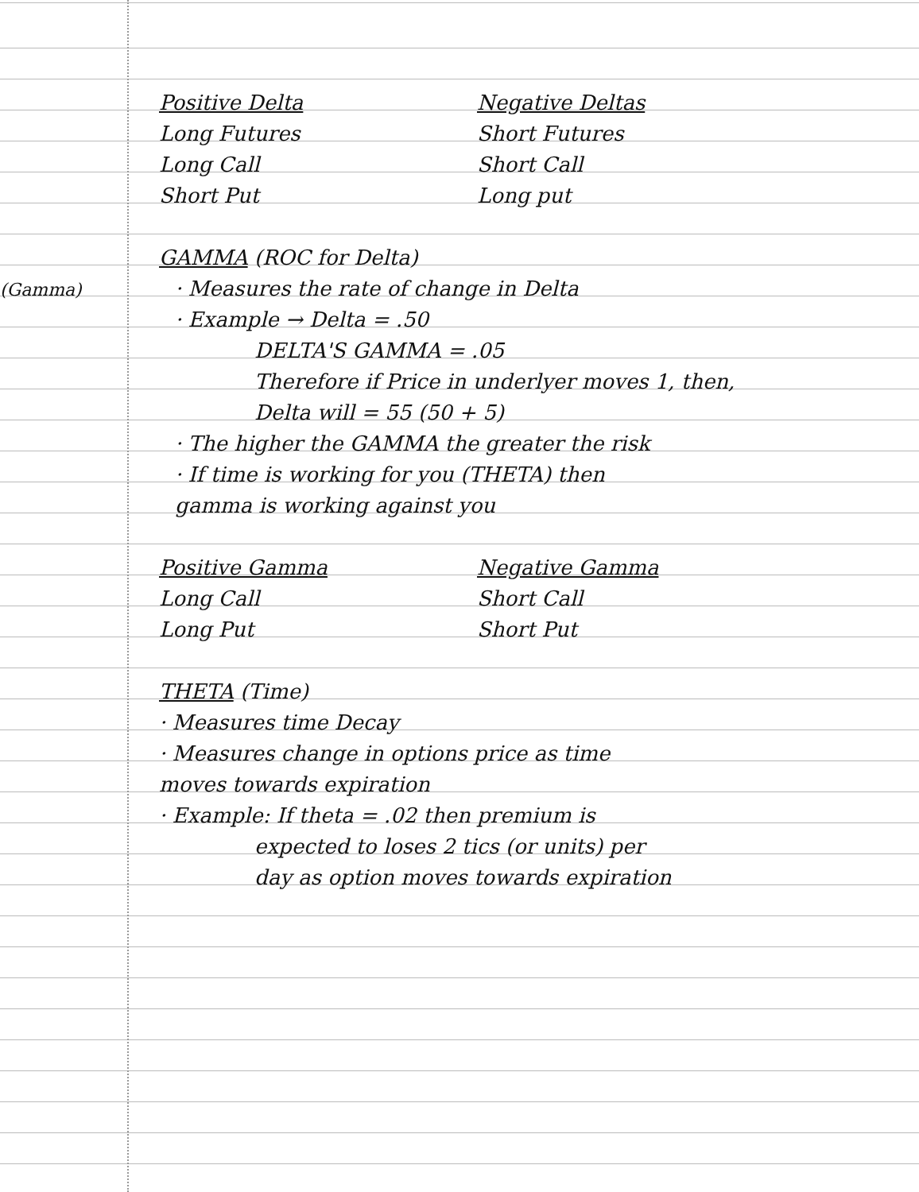(Gamma)
Positive Delta
Long Futures
Long Call
Short Put
Negative Deltas
Short Futures
Short Call
Long put
GAMMA (ROC for Delta)
· Measures the rate of change in Delta
· Example → Delta = .50
DELTA'S GAMMA = .05
Therefore if Price in underlyer moves 1, then,
Delta will = 55 (50 + 5)
· The higher the GAMMA the greater the risk
· If time is working for you (THETA) then
gamma is working against you
Positive Gamma
Long Call
Long Put
Negative Gamma
Short Call
Short Put
THETA (Time)
· Measures time Decay
· Measures change in options price as time
moves towards expiration
· Example: If theta = .02 then premium is
expected to loses 2 tics (or units) per
day as option moves towards expiration